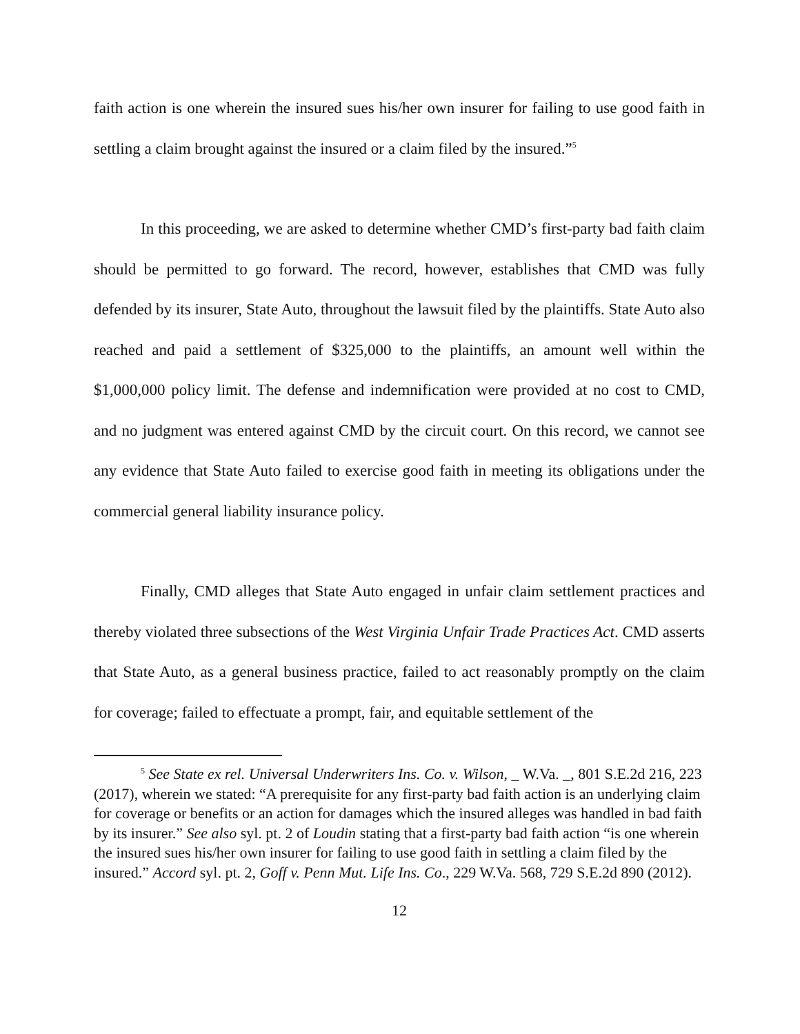faith action is one wherein the insured sues his/her own insurer for failing to use good faith in settling a claim brought against the insured or a claim filed by the insured.”<sup>5</sup>
In this proceeding, we are asked to determine whether CMD’s first-party bad faith claim should be permitted to go forward. The record, however, establishes that CMD was fully defended by its insurer, State Auto, throughout the lawsuit filed by the plaintiffs. State Auto also reached and paid a settlement of $325,000 to the plaintiffs, an amount well within the $1,000,000 policy limit. The defense and indemnification were provided at no cost to CMD, and no judgment was entered against CMD by the circuit court. On this record, we cannot see any evidence that State Auto failed to exercise good faith in meeting its obligations under the commercial general liability insurance policy.
Finally, CMD alleges that State Auto engaged in unfair claim settlement practices and thereby violated three subsections of the West Virginia Unfair Trade Practices Act. CMD asserts that State Auto, as a general business practice, failed to act reasonably promptly on the claim for coverage; failed to effectuate a prompt, fair, and equitable settlement of the
<sup>5</sup> See State ex rel. Universal Underwriters Ins. Co. v. Wilson, _ W.Va. _, 801 S.E.2d 216, 223 (2017), wherein we stated: “A prerequisite for any first-party bad faith action is an underlying claim for coverage or benefits or an action for damages which the insured alleges was handled in bad faith by its insurer.” See also syl. pt. 2 of Loudin stating that a first-party bad faith action “is one wherein the insured sues his/her own insurer for failing to use good faith in settling a claim filed by the insured.” Accord syl. pt. 2, Goff v. Penn Mut. Life Ins. Co., 229 W.Va. 568, 729 S.E.2d 890 (2012).
12